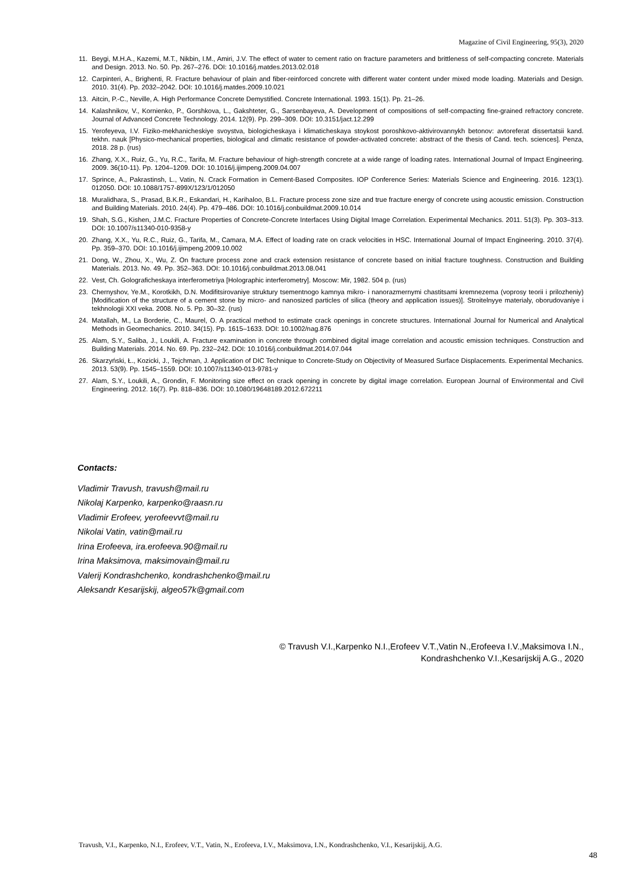Magazine of Civil Engineering, 95(3), 2020
11. Beygi, M.H.A., Kazemi, M.T., Nikbin, I.M., Amiri, J.V. The effect of water to cement ratio on fracture parameters and brittleness of self-compacting concrete. Materials and Design. 2013. No. 50. Pp. 267–276. DOI: 10.1016/j.matdes.2013.02.018
12. Carpinteri, A., Brighenti, R. Fracture behaviour of plain and fiber-reinforced concrete with different water content under mixed mode loading. Materials and Design. 2010. 31(4). Pp. 2032–2042. DOI: 10.1016/j.matdes.2009.10.021
13. Aitcin, P.-C., Neville, A. High Performance Concrete Demystified. Concrete International. 1993. 15(1). Pp. 21–26.
14. Kalashnikov, V., Kornienko, P., Gorshkova, L., Gakshteter, G., Sarsenbayeva, A. Development of compositions of self-compacting fine-grained refractory concrete. Journal of Advanced Concrete Technology. 2014. 12(9). Pp. 299–309. DOI: 10.3151/jact.12.299
15. Yerofeyeva, I.V. Fiziko-mekhanicheskiye svoystva, biologicheskaya i klimaticheskaya stoykost poroshkovo-aktivirovannykh betonov: avtoreferat dissertatsii kand. tekhn. nauk [Physico-mechanical properties, biological and climatic resistance of powder-activated concrete: abstract of the thesis of Cand. tech. sciences]. Penza, 2018. 28 p. (rus)
16. Zhang, X.X., Ruiz, G., Yu, R.C., Tarifa, M. Fracture behaviour of high-strength concrete at a wide range of loading rates. International Journal of Impact Engineering. 2009. 36(10-11). Pp. 1204–1209. DOI: 10.1016/j.ijimpeng.2009.04.007
17. Sprince, A., Pakrastinsh, L., Vatin, N. Crack Formation in Cement-Based Composites. IOP Conference Series: Materials Science and Engineering. 2016. 123(1). 012050. DOI: 10.1088/1757-899X/123/1/012050
18. Muralidhara, S., Prasad, B.K.R., Eskandari, H., Karihaloo, B.L. Fracture process zone size and true fracture energy of concrete using acoustic emission. Construction and Building Materials. 2010. 24(4). Pp. 479–486. DOI: 10.1016/j.conbuildmat.2009.10.014
19. Shah, S.G., Kishen, J.M.C. Fracture Properties of Concrete-Concrete Interfaces Using Digital Image Correlation. Experimental Mechanics. 2011. 51(3). Pp. 303–313. DOI: 10.1007/s11340-010-9358-y
20. Zhang, X.X., Yu, R.C., Ruiz, G., Tarifa, M., Camara, M.A. Effect of loading rate on crack velocities in HSC. International Journal of Impact Engineering. 2010. 37(4). Pp. 359–370. DOI: 10.1016/j.ijimpeng.2009.10.002
21. Dong, W., Zhou, X., Wu, Z. On fracture process zone and crack extension resistance of concrete based on initial fracture toughness. Construction and Building Materials. 2013. No. 49. Pp. 352–363. DOI: 10.1016/j.conbuildmat.2013.08.041
22. Vest, Ch. Golograficheskaya interferometriya [Holographic interferometry]. Moscow: Mir, 1982. 504 p. (rus)
23. Chernyshov, Ye.M., Korotkikh, D.N. Modifitsirovaniye struktury tsementnogo kamnya mikro- i nanorazmernymi chastitsami kremnezema (voprosy teorii i prilozheniy) [Modification of the structure of a cement stone by micro- and nanosized particles of silica (theory and application issues)]. Stroitelnyye materialy, oborudovaniye i tekhnologii XXI veka. 2008. No. 5. Pp. 30–32. (rus)
24. Matallah, M., La Borderie, C., Maurel, O. A practical method to estimate crack openings in concrete structures. International Journal for Numerical and Analytical Methods in Geomechanics. 2010. 34(15). Pp. 1615–1633. DOI: 10.1002/nag.876
25. Alam, S.Y., Saliba, J., Loukili, A. Fracture examination in concrete through combined digital image correlation and acoustic emission techniques. Construction and Building Materials. 2014. No. 69. Pp. 232–242. DOI: 10.1016/j.conbuildmat.2014.07.044
26. Skarzyński, Ł., Kozicki, J., Tejchman, J. Application of DIC Technique to Concrete-Study on Objectivity of Measured Surface Displacements. Experimental Mechanics. 2013. 53(9). Pp. 1545–1559. DOI: 10.1007/s11340-013-9781-y
27. Alam, S.Y., Loukili, A., Grondin, F. Monitoring size effect on crack opening in concrete by digital image correlation. European Journal of Environmental and Civil Engineering. 2012. 16(7). Pp. 818–836. DOI: 10.1080/19648189.2012.672211
Contacts:
Vladimir Travush, travush@mail.ru
Nikolaj Karpenko, karpenko@raasn.ru
Vladimir Erofeev, yerofeevvt@mail.ru
Nikolai Vatin, vatin@mail.ru
Irina Erofeeva, ira.erofeeva.90@mail.ru
Irina Maksimova, maksimovain@mail.ru
Valerij Kondrashchenko, kondrashchenko@mail.ru
Aleksandr Kesarijskij, algeo57k@gmail.com
© Travush V.I.,Karpenko N.I.,Erofeev V.T.,Vatin N.,Erofeeva I.V.,Maksimova I.N.,
Kondrashchenko V.I.,Kesarijskij A.G., 2020
Travush, V.I., Karpenko, N.I., Erofeev, V.T., Vatin, N., Erofeeva, I.V., Maksimova, I.N., Kondrashchenko, V.I., Kesarijskij, A.G.
48